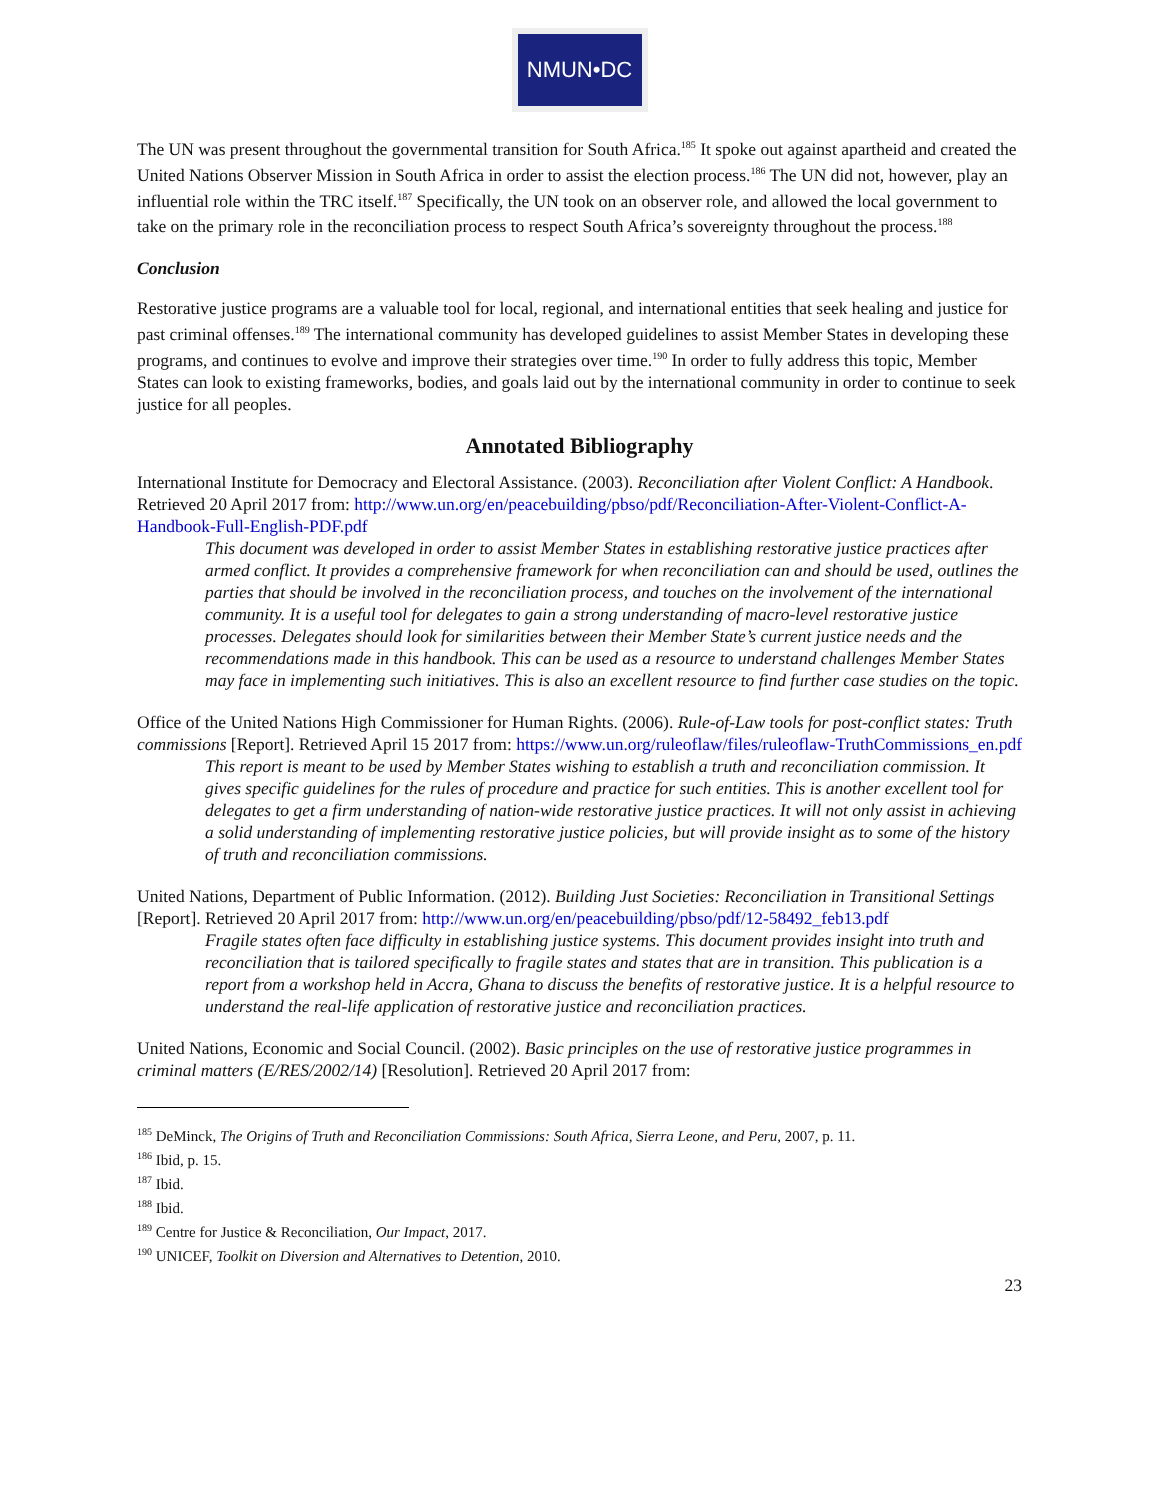NMUN•DC
The UN was present throughout the governmental transition for South Africa.<sup>185</sup> It spoke out against apartheid and created the United Nations Observer Mission in South Africa in order to assist the election process.<sup>186</sup> The UN did not, however, play an influential role within the TRC itself.<sup>187</sup> Specifically, the UN took on an observer role, and allowed the local government to take on the primary role in the reconciliation process to respect South Africa’s sovereignty throughout the process.<sup>188</sup>
Conclusion
Restorative justice programs are a valuable tool for local, regional, and international entities that seek healing and justice for past criminal offenses.<sup>189</sup> The international community has developed guidelines to assist Member States in developing these programs, and continues to evolve and improve their strategies over time.<sup>190</sup> In order to fully address this topic, Member States can look to existing frameworks, bodies, and goals laid out by the international community in order to continue to seek justice for all peoples.
Annotated Bibliography
International Institute for Democracy and Electoral Assistance. (2003). Reconciliation after Violent Conflict: A Handbook. Retrieved 20 April 2017 from: http://www.un.org/en/peacebuilding/pbso/pdf/Reconciliation-After-Violent-Conflict-A-Handbook-Full-English-PDF.pdf
This document was developed in order to assist Member States in establishing restorative justice practices after armed conflict. It provides a comprehensive framework for when reconciliation can and should be used, outlines the parties that should be involved in the reconciliation process, and touches on the involvement of the international community. It is a useful tool for delegates to gain a strong understanding of macro-level restorative justice processes. Delegates should look for similarities between their Member State’s current justice needs and the recommendations made in this handbook. This can be used as a resource to understand challenges Member States may face in implementing such initiatives. This is also an excellent resource to find further case studies on the topic.
Office of the United Nations High Commissioner for Human Rights. (2006). Rule-of-Law tools for post-conflict states: Truth commissions [Report]. Retrieved April 15 2017 from: https://www.un.org/ruleoflaw/files/ruleoflaw-TruthCommissions_en.pdf
This report is meant to be used by Member States wishing to establish a truth and reconciliation commission. It gives specific guidelines for the rules of procedure and practice for such entities. This is another excellent tool for delegates to get a firm understanding of nation-wide restorative justice practices. It will not only assist in achieving a solid understanding of implementing restorative justice policies, but will provide insight as to some of the history of truth and reconciliation commissions.
United Nations, Department of Public Information. (2012). Building Just Societies: Reconciliation in Transitional Settings [Report]. Retrieved 20 April 2017 from: http://www.un.org/en/peacebuilding/pbso/pdf/12-58492_feb13.pdf
Fragile states often face difficulty in establishing justice systems. This document provides insight into truth and reconciliation that is tailored specifically to fragile states and states that are in transition. This publication is a report from a workshop held in Accra, Ghana to discuss the benefits of restorative justice. It is a helpful resource to understand the real-life application of restorative justice and reconciliation practices.
United Nations, Economic and Social Council. (2002). Basic principles on the use of restorative justice programmes in criminal matters (E/RES/2002/14) [Resolution]. Retrieved 20 April 2017 from:
<sup>185</sup> DeMinck, The Origins of Truth and Reconciliation Commissions: South Africa, Sierra Leone, and Peru, 2007, p. 11.
<sup>186</sup> Ibid, p. 15.
<sup>187</sup> Ibid.
<sup>188</sup> Ibid.
<sup>189</sup> Centre for Justice & Reconciliation, Our Impact, 2017.
<sup>190</sup> UNICEF, Toolkit on Diversion and Alternatives to Detention, 2010.
23